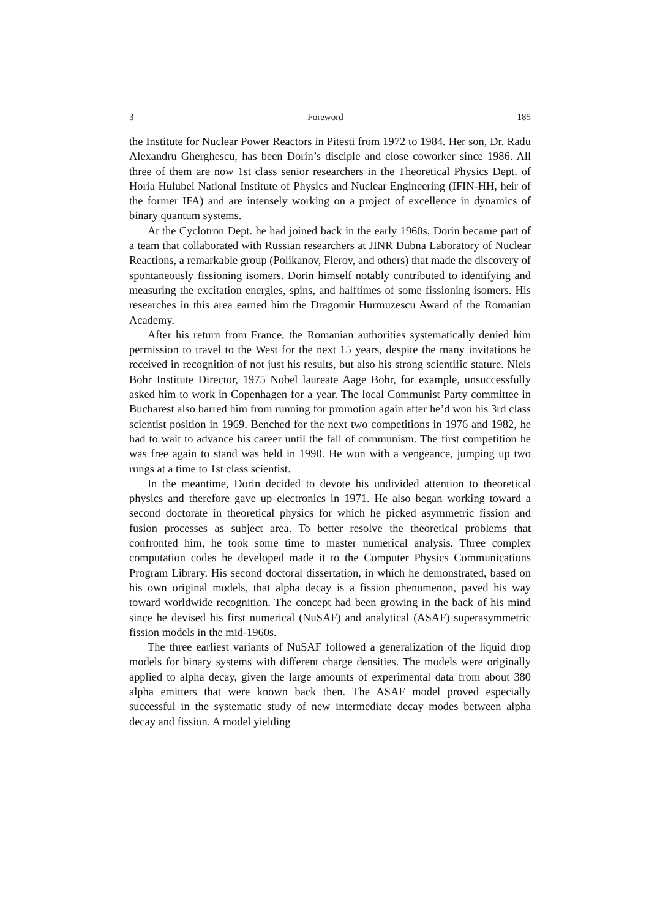3 Foreword 185
the Institute for Nuclear Power Reactors in Pitesti from 1972 to 1984. Her son, Dr. Radu Alexandru Gherghescu, has been Dorin’s disciple and close coworker since 1986. All three of them are now 1st class senior researchers in the Theoretical Physics Dept. of Horia Hulubei National Institute of Physics and Nuclear Engineering (IFIN-HH, heir of the former IFA) and are intensely working on a project of excellence in dynamics of binary quantum systems.
At the Cyclotron Dept. he had joined back in the early 1960s, Dorin became part of a team that collaborated with Russian researchers at JINR Dubna Laboratory of Nuclear Reactions, a remarkable group (Polikanov, Flerov, and others) that made the discovery of spontaneously fissioning isomers. Dorin himself notably contributed to identifying and measuring the excitation energies, spins, and halftimes of some fissioning isomers. His researches in this area earned him the Dragomir Hurmuzescu Award of the Romanian Academy.
After his return from France, the Romanian authorities systematically denied him permission to travel to the West for the next 15 years, despite the many invitations he received in recognition of not just his results, but also his strong scientific stature. Niels Bohr Institute Director, 1975 Nobel laureate Aage Bohr, for example, unsuccessfully asked him to work in Copenhagen for a year. The local Communist Party committee in Bucharest also barred him from running for promotion again after he’d won his 3rd class scientist position in 1969. Benched for the next two competitions in 1976 and 1982, he had to wait to advance his career until the fall of communism. The first competition he was free again to stand was held in 1990. He won with a vengeance, jumping up two rungs at a time to 1st class scientist.
In the meantime, Dorin decided to devote his undivided attention to theoretical physics and therefore gave up electronics in 1971. He also began working toward a second doctorate in theoretical physics for which he picked asymmetric fission and fusion processes as subject area. To better resolve the theoretical problems that confronted him, he took some time to master numerical analysis. Three complex computation codes he developed made it to the Computer Physics Communications Program Library. His second doctoral dissertation, in which he demonstrated, based on his own original models, that alpha decay is a fission phenomenon, paved his way toward worldwide recognition. The concept had been growing in the back of his mind since he devised his first numerical (NuSAF) and analytical (ASAF) superasymmetric fission models in the mid-1960s.
The three earliest variants of NuSAF followed a generalization of the liquid drop models for binary systems with different charge densities. The models were originally applied to alpha decay, given the large amounts of experimental data from about 380 alpha emitters that were known back then. The ASAF model proved especially successful in the systematic study of new intermediate decay modes between alpha decay and fission. A model yielding